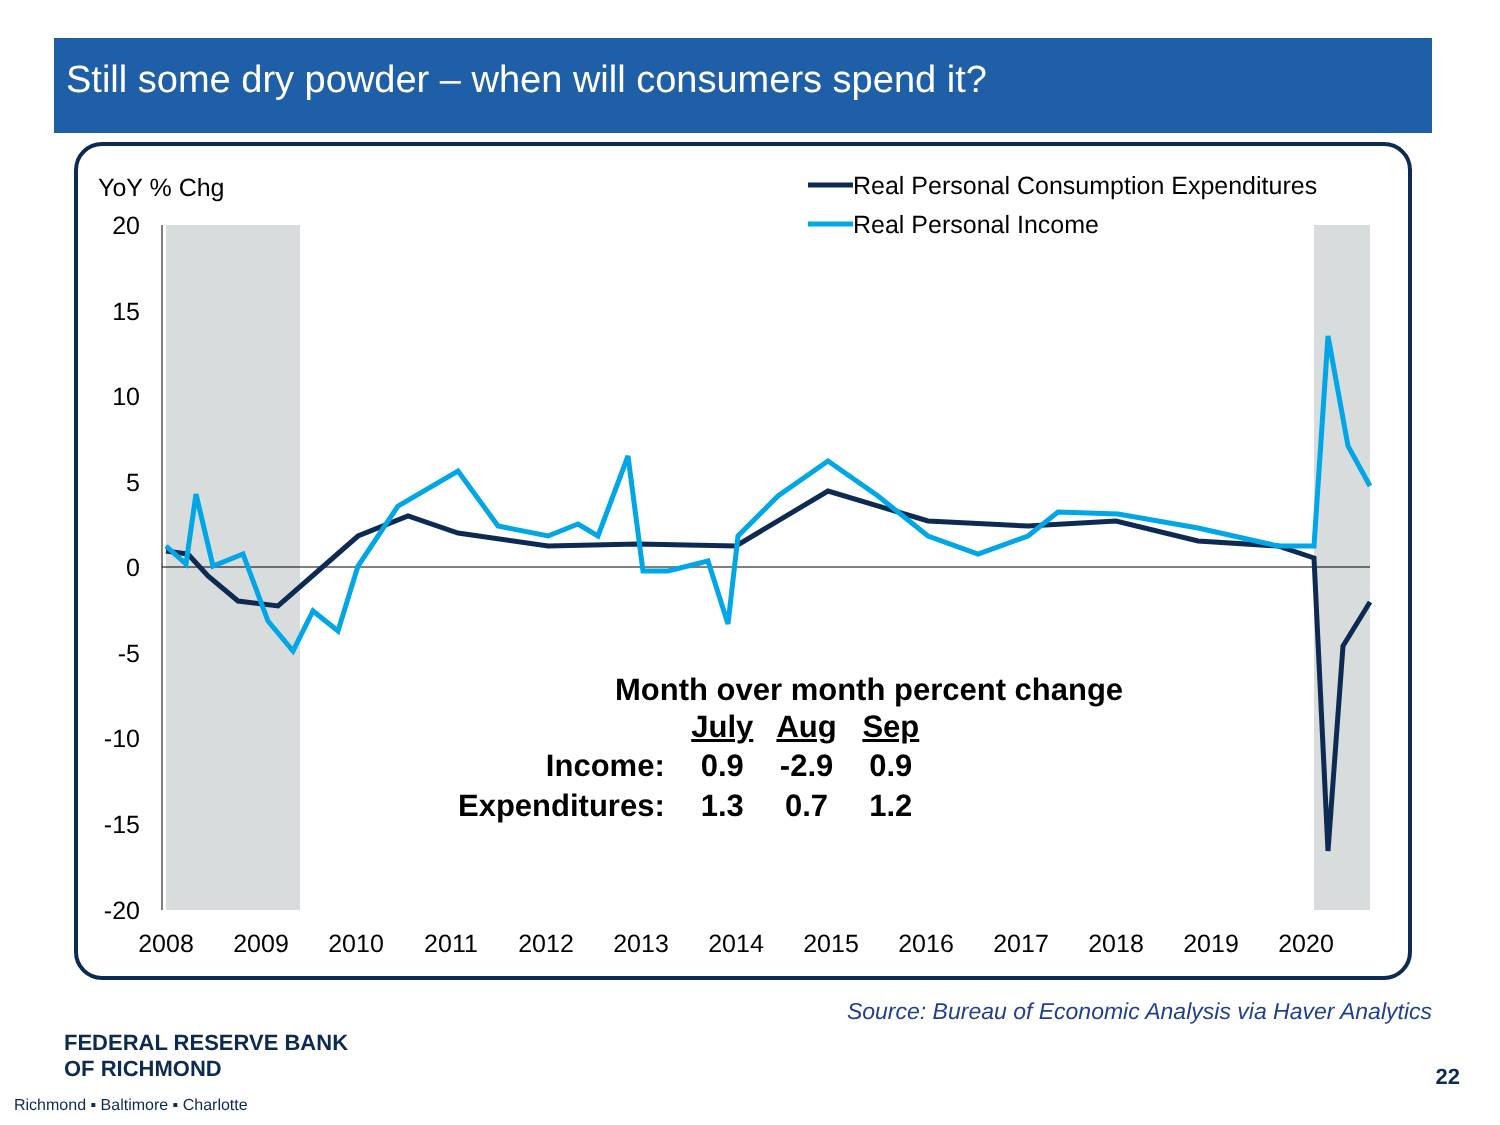Still some dry powder – when will consumers spend it?
YoY % Chg
20
15
10
5
0
-5
-10
-15
-20
2008
2009
2010
2011
2012
2013
2014
2015
2016
2017
2018
2019
2020
Real Personal Consumption Expenditures
Real Personal Income
Month over month percent change
| | July | Aug | Sep |
| --- | --- | --- | --- |
| Income: | 0.9 | -2.9 | 0.9 |
| Expenditures: | 1.3 | 0.7 | 1.2 |
Source: Bureau of Economic Analysis via Haver Analytics
FEDERAL RESERVE BANK
OF RICHMOND
Richmond ▪ Baltimore ▪ Charlotte
22